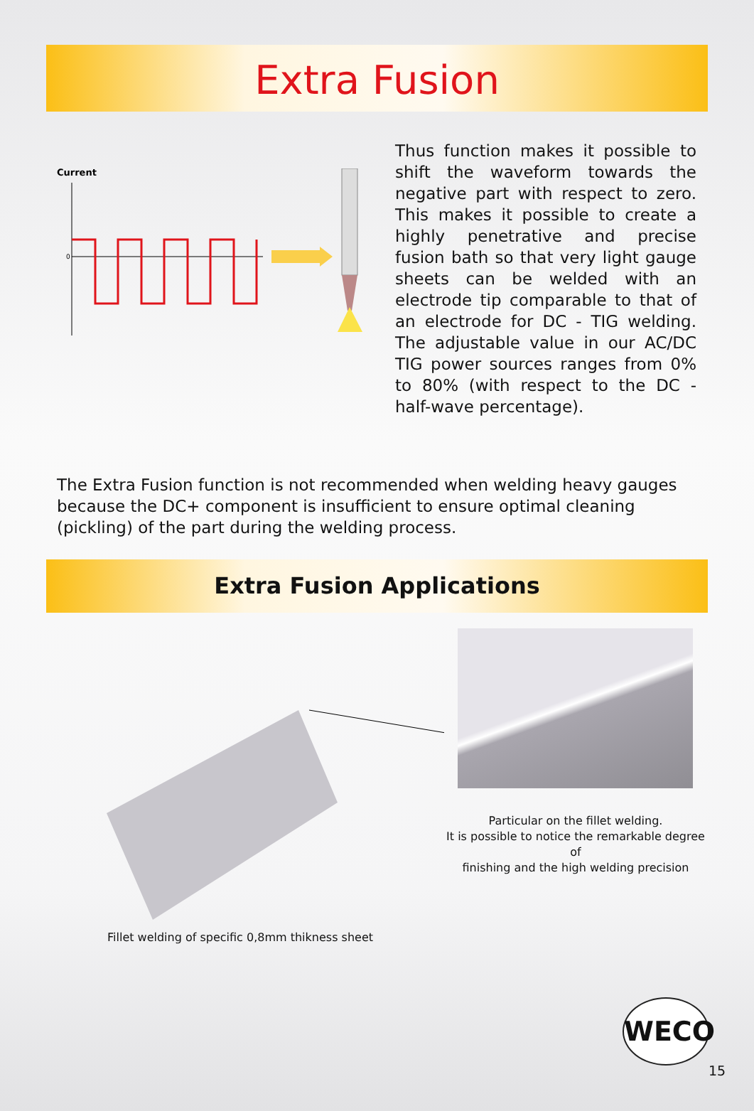Extra Fusion
Current
0
Thus function makes it possible to shift the waveform towards the negative part with respect to zero. This makes it possible to create a highly penetrative and precise fusion bath so that very light gauge sheets can be welded with an electrode tip comparable to that of an electrode for DC - TIG welding. The adjustable value in our AC/DC TIG power sources ranges from 0% to 80% (with respect to the DC - half-wave percentage).
The Extra Fusion function is not recommended when welding heavy gauges because the DC+ component is insufficient to ensure optimal cleaning (pickling) of the part during the welding process.
Extra Fusion Applications
Fillet welding of specific 0,8mm thikness sheet
Particular on the fillet welding.
It is possible to notice the remarkable degree of
finishing and the high welding precision
WECO
15